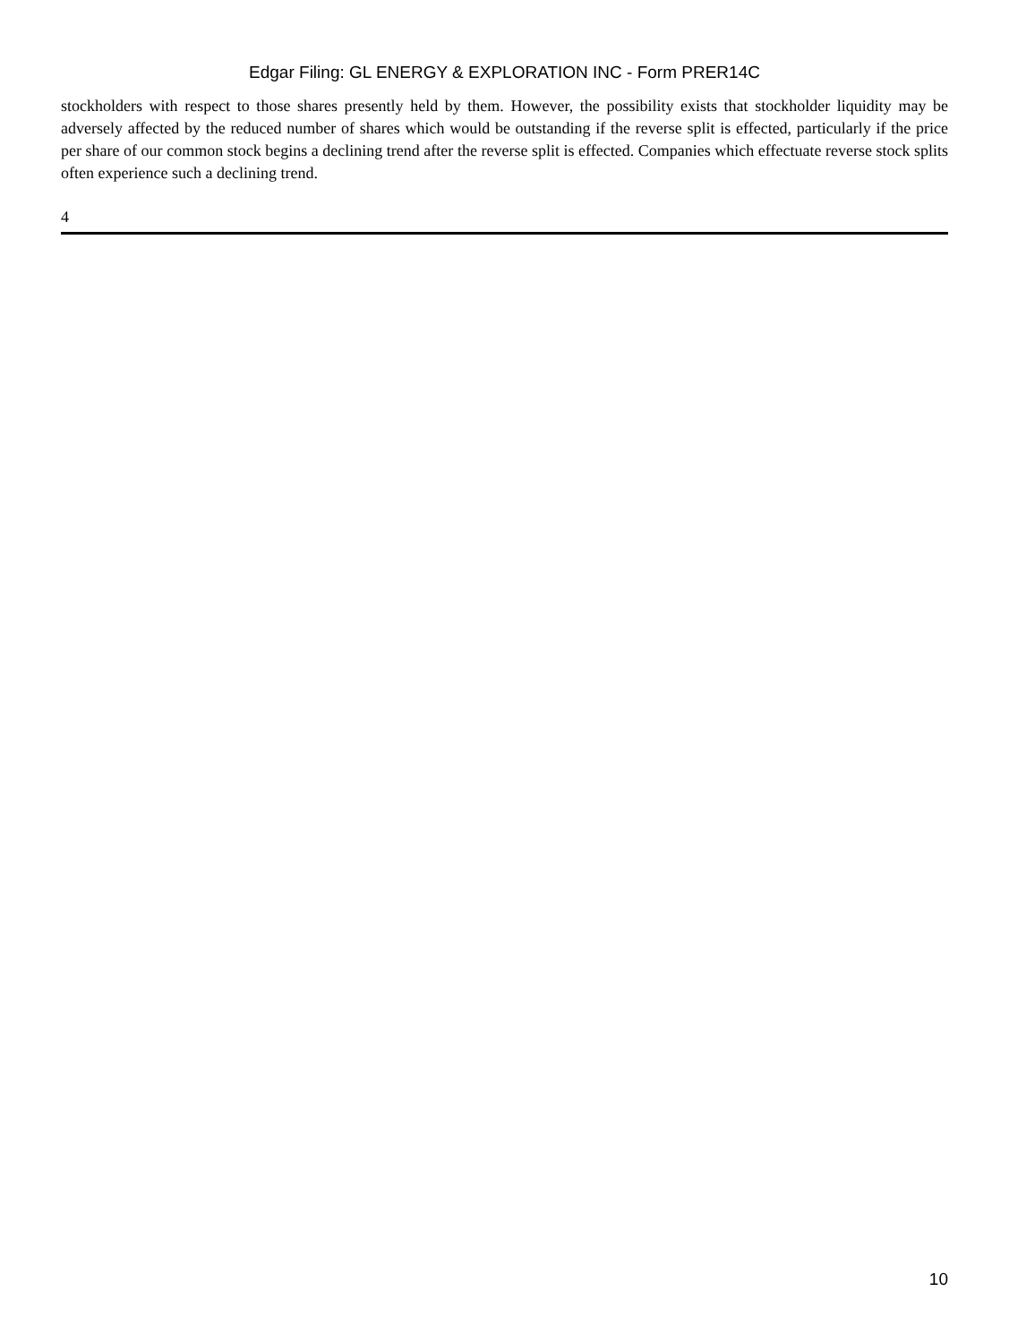Edgar Filing: GL ENERGY & EXPLORATION INC - Form PRER14C
stockholders with respect to those shares presently held by them. However, the possibility exists that stockholder liquidity may be adversely affected by the reduced number of shares which would be outstanding if the reverse split is effected, particularly if the price per share of our common stock begins a declining trend after the reverse split is effected. Companies which effectuate reverse stock splits often experience such a declining trend.
4
10